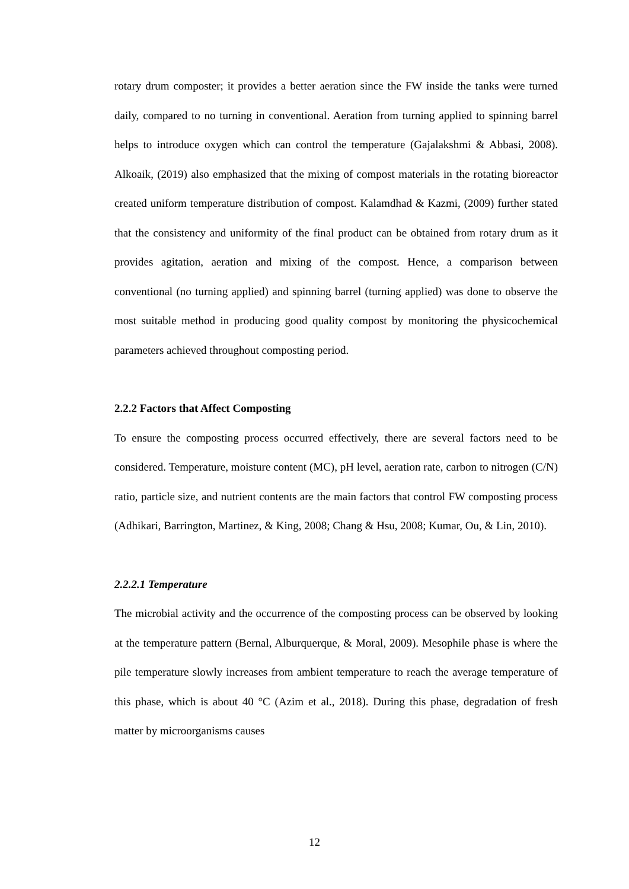rotary drum composter; it provides a better aeration since the FW inside the tanks were turned daily, compared to no turning in conventional. Aeration from turning applied to spinning barrel helps to introduce oxygen which can control the temperature (Gajalakshmi & Abbasi, 2008). Alkoaik, (2019) also emphasized that the mixing of compost materials in the rotating bioreactor created uniform temperature distribution of compost. Kalamdhad & Kazmi, (2009) further stated that the consistency and uniformity of the final product can be obtained from rotary drum as it provides agitation, aeration and mixing of the compost. Hence, a comparison between conventional (no turning applied) and spinning barrel (turning applied) was done to observe the most suitable method in producing good quality compost by monitoring the physicochemical parameters achieved throughout composting period.
2.2.2 Factors that Affect Composting
To ensure the composting process occurred effectively, there are several factors need to be considered. Temperature, moisture content (MC), pH level, aeration rate, carbon to nitrogen (C/N) ratio, particle size, and nutrient contents are the main factors that control FW composting process (Adhikari, Barrington, Martinez, & King, 2008; Chang & Hsu, 2008; Kumar, Ou, & Lin, 2010).
2.2.2.1 Temperature
The microbial activity and the occurrence of the composting process can be observed by looking at the temperature pattern (Bernal, Alburquerque, & Moral, 2009). Mesophile phase is where the pile temperature slowly increases from ambient temperature to reach the average temperature of this phase, which is about 40 °C (Azim et al., 2018). During this phase, degradation of fresh matter by microorganisms causes
12